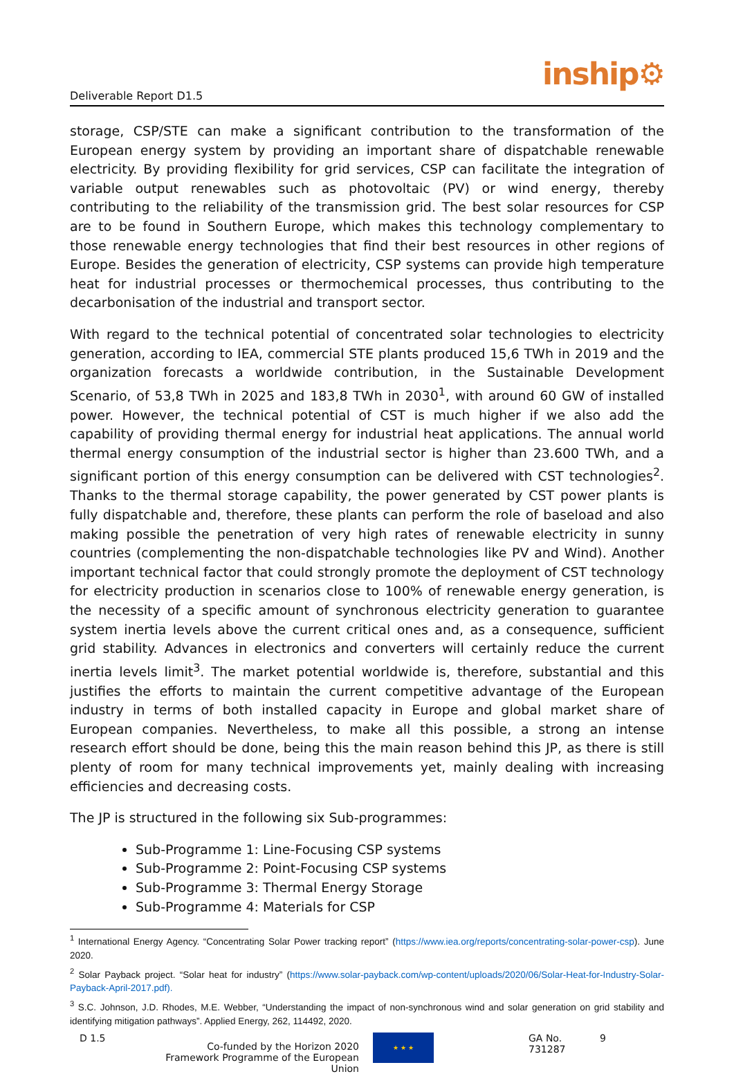Deliverable Report D1.5
inship⚙
storage, CSP/STE can make a significant contribution to the transformation of the European energy system by providing an important share of dispatchable renewable electricity. By providing flexibility for grid services, CSP can facilitate the integration of variable output renewables such as photovoltaic (PV) or wind energy, thereby contributing to the reliability of the transmission grid. The best solar resources for CSP are to be found in Southern Europe, which makes this technology complementary to those renewable energy technologies that find their best resources in other regions of Europe. Besides the generation of electricity, CSP systems can provide high temperature heat for industrial processes or thermochemical processes, thus contributing to the decarbonisation of the industrial and transport sector.
With regard to the technical potential of concentrated solar technologies to electricity generation, according to IEA, commercial STE plants produced 15,6 TWh in 2019 and the organization forecasts a worldwide contribution, in the Sustainable Development Scenario, of 53,8 TWh in 2025 and 183,8 TWh in 2030<sup>1</sup>, with around 60 GW of installed power. However, the technical potential of CST is much higher if we also add the capability of providing thermal energy for industrial heat applications. The annual world thermal energy consumption of the industrial sector is higher than 23.600 TWh, and a significant portion of this energy consumption can be delivered with CST technologies<sup>2</sup>. Thanks to the thermal storage capability, the power generated by CST power plants is fully dispatchable and, therefore, these plants can perform the role of baseload and also making possible the penetration of very high rates of renewable electricity in sunny countries (complementing the non-dispatchable technologies like PV and Wind). Another important technical factor that could strongly promote the deployment of CST technology for electricity production in scenarios close to 100% of renewable energy generation, is the necessity of a specific amount of synchronous electricity generation to guarantee system inertia levels above the current critical ones and, as a consequence, sufficient grid stability. Advances in electronics and converters will certainly reduce the current inertia levels limit<sup>3</sup>. The market potential worldwide is, therefore, substantial and this justifies the efforts to maintain the current competitive advantage of the European industry in terms of both installed capacity in Europe and global market share of European companies. Nevertheless, to make all this possible, a strong an intense research effort should be done, being this the main reason behind this JP, as there is still plenty of room for many technical improvements yet, mainly dealing with increasing efficiencies and decreasing costs.
The JP is structured in the following six Sub-programmes:
Sub-Programme 1: Line-Focusing CSP systems
Sub-Programme 2: Point-Focusing CSP systems
Sub-Programme 3: Thermal Energy Storage
Sub-Programme 4: Materials for CSP
<sup>1</sup> International Energy Agency. “Concentrating Solar Power tracking report” (https://www.iea.org/reports/concentrating-solar-power-csp). June 2020.
<sup>2</sup> Solar Payback project. “Solar heat for industry” (https://www.solar-payback.com/wp-content/uploads/2020/06/Solar-Heat-for-Industry-Solar-Payback-April-2017.pdf).
<sup>3</sup> S.C. Johnson, J.D. Rhodes, M.E. Webber, “Understanding the impact of non-synchronous wind and solar generation on grid stability and identifying mitigation pathways”. Applied Energy, 262, 114492, 2020.
D 1.5 Co-funded by the Horizon 2020 Framework Programme of the European Union
★ ★ ★
GA No. 731287 9